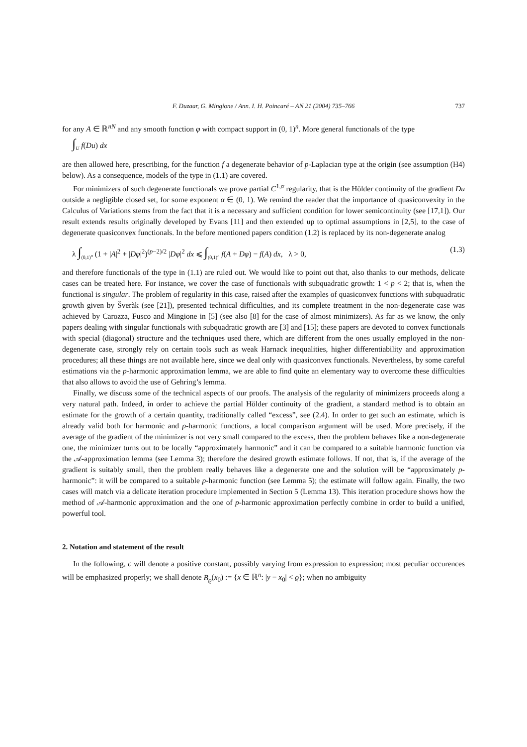F. Duzaar, G. Mingione / Ann. I. H. Poincaré – AN 21 (2004) 735–766 737
for any A ∈ ℝ<sup>nN</sup> and any smooth function φ with compact support in (0, 1)<sup>n</sup>. More general functionals of the type
∫<sub>U</sub> f(Du) dx
are then allowed here, prescribing, for the function f a degenerate behavior of p-Laplacian type at the origin (see assumption (H4) below). As a consequence, models of the type in (1.1) are covered.
For minimizers of such degenerate functionals we prove partial C<sup>1,α</sup> regularity, that is the Hölder continuity of the gradient Du outside a negligible closed set, for some exponent α ∈ (0, 1). We remind the reader that the importance of quasiconvexity in the Calculus of Variations stems from the fact that it is a necessary and sufficient condition for lower semicontinuity (see [17,1]). Our result extends results originally developed by Evans [11] and then extended up to optimal assumptions in [2,5], to the case of degenerate quasiconvex functionals. In the before mentioned papers condition (1.2) is replaced by its non-degenerate analog
λ ∫<sub>(0,1)<sup>n</sup></sub> (1 + |A|<sup>2</sup> + |Dφ|<sup>2</sup>)<sup>(p−2)/2</sup> |Dφ|<sup>2</sup> dx ⩽ ∫<sub>(0,1)<sup>n</sup></sub> f(A + Dφ) − f(A) dx, λ > 0, (1.3)
and therefore functionals of the type in (1.1) are ruled out. We would like to point out that, also thanks to our methods, delicate cases can be treated here. For instance, we cover the case of functionals with subquadratic growth: 1 < p < 2; that is, when the functional is singular. The problem of regularity in this case, raised after the examples of quasiconvex functions with subquadratic growth given by Šveràk (see [21]), presented technical difficulties, and its complete treatment in the non-degenerate case was achieved by Carozza, Fusco and Mingione in [5] (see also [8] for the case of almost minimizers). As far as we know, the only papers dealing with singular functionals with subquadratic growth are [3] and [15]; these papers are devoted to convex functionals with special (diagonal) structure and the techniques used there, which are different from the ones usually employed in the non-degenerate case, strongly rely on certain tools such as weak Harnack inequalities, higher differentiability and approximation procedures; all these things are not available here, since we deal only with quasiconvex functionals. Nevertheless, by some careful estimations via the p-harmonic approximation lemma, we are able to find quite an elementary way to overcome these difficulties that also allows to avoid the use of Gehring’s lemma.
Finally, we discuss some of the technical aspects of our proofs. The analysis of the regularity of minimizers proceeds along a very natural path. Indeed, in order to achieve the partial Hölder continuity of the gradient, a standard method is to obtain an estimate for the growth of a certain quantity, traditionally called “excess”, see (2.4). In order to get such an estimate, which is already valid both for harmonic and p-harmonic functions, a local comparison argument will be used. More precisely, if the average of the gradient of the minimizer is not very small compared to the excess, then the problem behaves like a non-degenerate one, the minimizer turns out to be locally “approximately harmonic” and it can be compared to a suitable harmonic function via the 𝒜-approximation lemma (see Lemma 3); therefore the desired growth estimate follows. If not, that is, if the average of the gradient is suitably small, then the problem really behaves like a degenerate one and the solution will be “approximately p-harmonic”: it will be compared to a suitable p-harmonic function (see Lemma 5); the estimate will follow again. Finally, the two cases will match via a delicate iteration procedure implemented in Section 5 (Lemma 13). This iteration procedure shows how the method of 𝒜-harmonic approximation and the one of p-harmonic approximation perfectly combine in order to build a unified, powerful tool.
2. Notation and statement of the result
In the following, c will denote a positive constant, possibly varying from expression to expression; most peculiar occurences will be emphasized properly; we shall denote B<sub>ϱ</sub>(x<sub>0</sub>) := {x ∈ ℝ<sup>n</sup>: |y − x<sub>0</sub>| < ϱ}; when no ambiguity